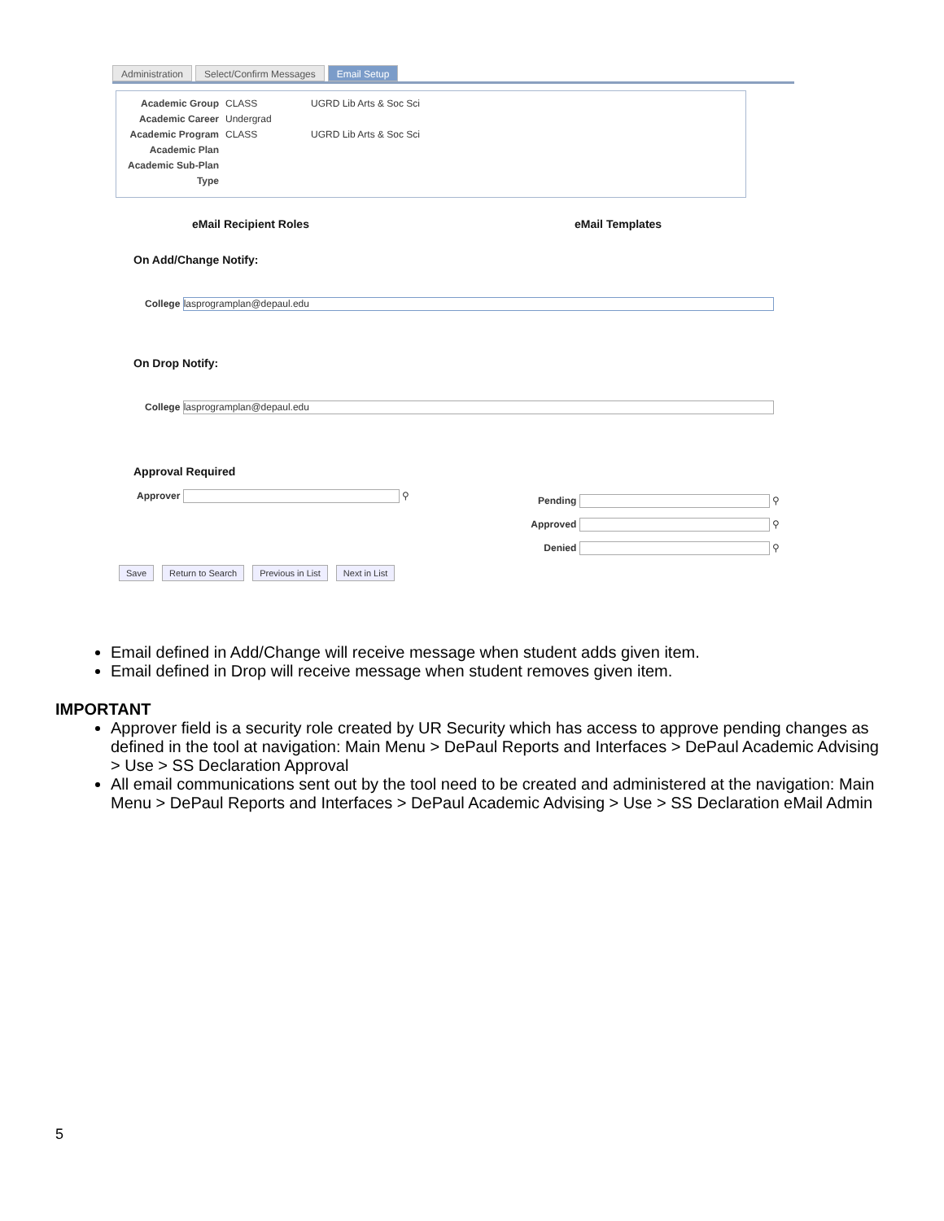Administration Select/Confirm Messages Email Setup
Academic Group CLASS UGRD Lib Arts & Soc Sci
Academic Career Undergrad
Academic Program CLASS UGRD Lib Arts & Soc Sci
Academic Plan
Academic Sub-Plan
Type
eMail Recipient Roles eMail Templates
On Add/Change Notify:
College lasprogramplan@depaul.edu
On Drop Notify:
College lasprogramplan@depaul.edu
Approval Required
Approver ⚲
Pending ⚲
Approved ⚲
Denied ⚲
Save Return to Search Previous in List Next in List
Email defined in Add/Change will receive message when student adds given item.
Email defined in Drop will receive message when student removes given item.
IMPORTANT
Approver field is a security role created by UR Security which has access to approve pending changes as defined in the tool at navigation: Main Menu > DePaul Reports and Interfaces > DePaul Academic Advising > Use > SS Declaration Approval
All email communications sent out by the tool need to be created and administered at the navigation: Main Menu > DePaul Reports and Interfaces > DePaul Academic Advising > Use > SS Declaration eMail Admin
5